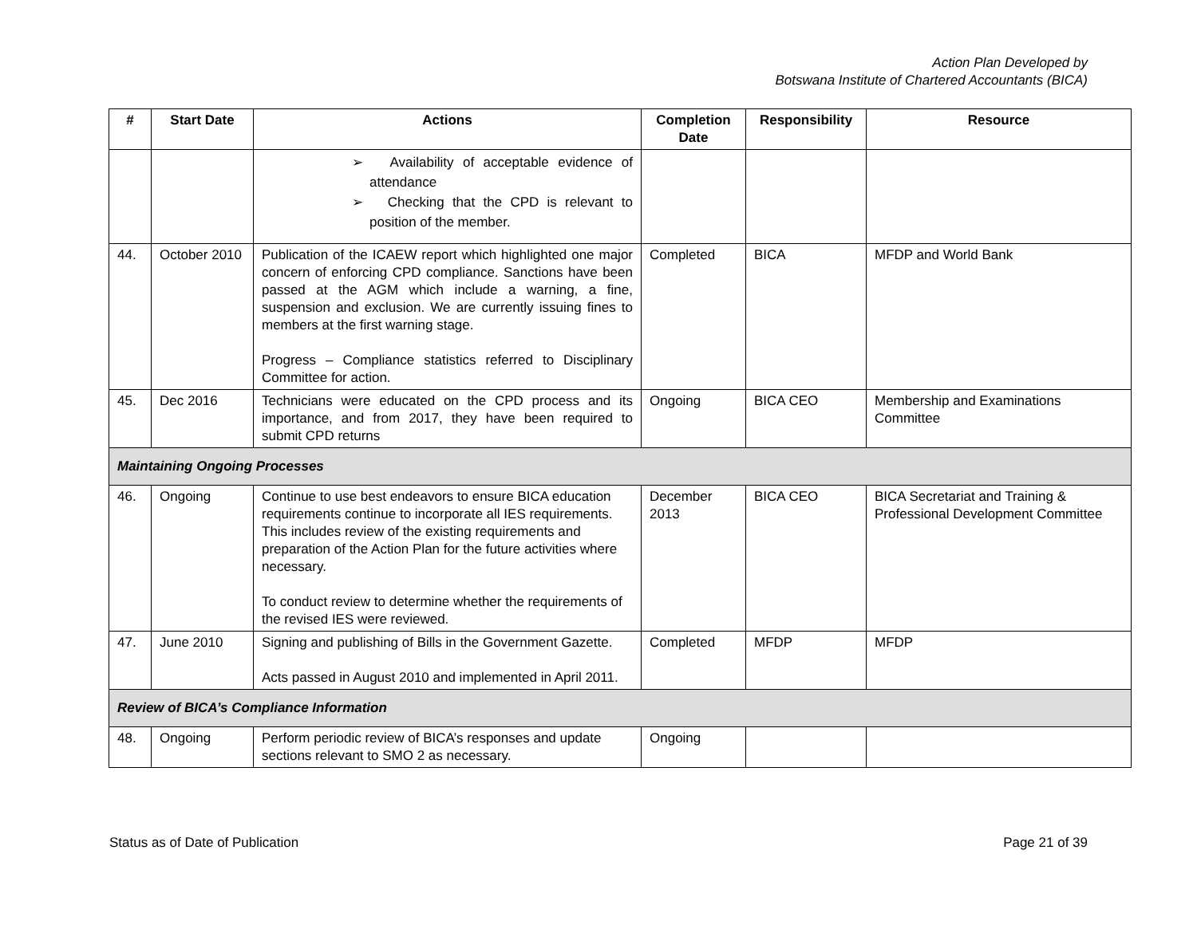Action Plan Developed by
Botswana Institute of Chartered Accountants (BICA)
| # | Start Date | Actions | Completion Date | Responsibility | Resource |
| --- | --- | --- | --- | --- | --- |
| | | ➢ Availability of acceptable evidence of attendance ➢ Checking that the CPD is relevant to position of the member. | | | |
| 44. | October 2010 | Publication of the ICAEW report which highlighted one major concern of enforcing CPD compliance. Sanctions have been passed at the AGM which include a warning, a fine, suspension and exclusion. We are currently issuing fines to members at the first warning stage. Progress – Compliance statistics referred to Disciplinary Committee for action. | Completed | BICA | MFDP and World Bank |
| 45. | Dec 2016 | Technicians were educated on the CPD process and its importance, and from 2017, they have been required to submit CPD returns | Ongoing | BICA CEO | Membership and Examinations Committee |
| Maintaining Ongoing Processes | | | | | |
| 46. | Ongoing | Continue to use best endeavors to ensure BICA education requirements continue to incorporate all IES requirements. This includes review of the existing requirements and preparation of the Action Plan for the future activities where necessary. To conduct review to determine whether the requirements of the revised IES were reviewed. | December 2013 | BICA CEO | BICA Secretariat and Training & Professional Development Committee |
| 47. | June 2010 | Signing and publishing of Bills in the Government Gazette. Acts passed in August 2010 and implemented in April 2011. | Completed | MFDP | MFDP |
| Review of BICA’s Compliance Information | | | | | |
| 48. | Ongoing | Perform periodic review of BICA’s responses and update sections relevant to SMO 2 as necessary. | Ongoing | | |
Status as of Date of Publication Page 21 of 39